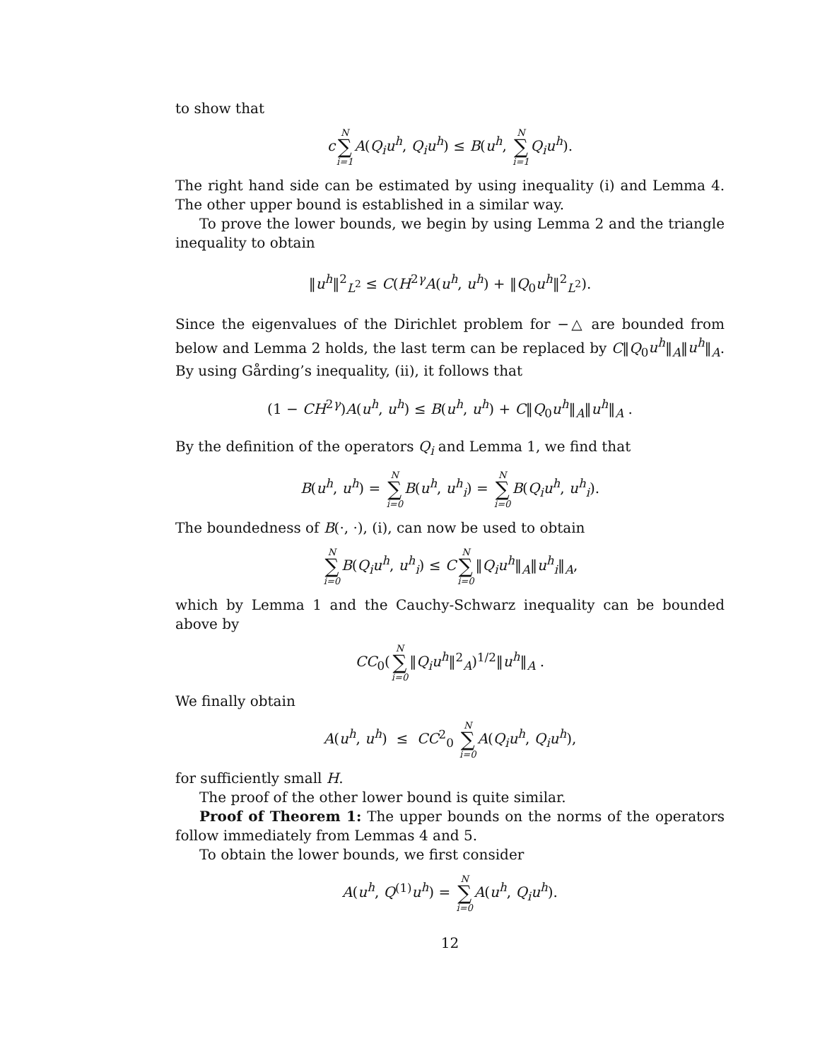to show that
cN ∑ i=1 A(Q<sub>i</sub>u<sup>h</sup>, Q<sub>i</sub>u<sup>h</sup>) ≤ B(u<sup>h</sup>, N ∑ i=1 Q<sub>i</sub>u<sup>h</sup>).
The right hand side can be estimated by using inequality (i) and Lemma 4. The other upper bound is established in a similar way.
To prove the lower bounds, we begin by using Lemma 2 and the triangle inequality to obtain
‖u<sup>h</sup>‖<sup>2</sup><sub>L<sup>2</sup></sub> ≤ C(H<sup>2γ</sup>A(u<sup>h</sup>, u<sup>h</sup>) + ‖Q<sub>0</sub>u<sup>h</sup>‖<sup>2</sup><sub>L<sup>2</sup></sub>).
Since the eigenvalues of the Dirichlet problem for −△ are bounded from below and Lemma 2 holds, the last term can be replaced by C‖Q<sub>0</sub>u<sup>h</sup>‖<sub>A</sub>‖u<sup>h</sup>‖<sub>A</sub>. By using Gårding’s inequality, (ii), it follows that
(1 − CH<sup>2γ</sup>)A(u<sup>h</sup>, u<sup>h</sup>) ≤ B(u<sup>h</sup>, u<sup>h</sup>) + C‖Q<sub>0</sub>u<sup>h</sup>‖<sub>A</sub>‖u<sup>h</sup>‖<sub>A</sub> .
By the definition of the operators Q<sub>i</sub> and Lemma 1, we find that
B(u<sup>h</sup>, u<sup>h</sup>) = N ∑ i=0 B(u<sup>h</sup>, u<sup>h</sup><sub>i</sub>) = N ∑ i=0 B(Q<sub>i</sub>u<sup>h</sup>, u<sup>h</sup><sub>i</sub>).
The boundedness of B(·, ·), (i), can now be used to obtain
N ∑ i=0 B(Q<sub>i</sub>u<sup>h</sup>, u<sup>h</sup><sub>i</sub>) ≤ CN ∑ i=0‖Q<sub>i</sub>u<sup>h</sup>‖<sub>A</sub>‖u<sup>h</sup><sub>i</sub>‖<sub>A</sub>,
which by Lemma 1 and the Cauchy-Schwarz inequality can be bounded above by
CC<sub>0</sub>(N ∑ i=0‖Q<sub>i</sub>u<sup>h</sup>‖<sup>2</sup><sub>A</sub>)<sup>1/2</sup>‖u<sup>h</sup>‖<sub>A</sub> .
We finally obtain
A(u<sup>h</sup>, u<sup>h</sup>) ≤ CC<sup>2</sup><sub>0</sub> N ∑ i=0 A(Q<sub>i</sub>u<sup>h</sup>, Q<sub>i</sub>u<sup>h</sup>),
for sufficiently small H.
The proof of the other lower bound is quite similar.
Proof of Theorem 1: The upper bounds on the norms of the operators follow immediately from Lemmas 4 and 5.
To obtain the lower bounds, we first consider
A(u<sup>h</sup>, Q<sup>(1)</sup>u<sup>h</sup>) = N ∑ i=0 A(u<sup>h</sup>, Q<sub>i</sub>u<sup>h</sup>).
12